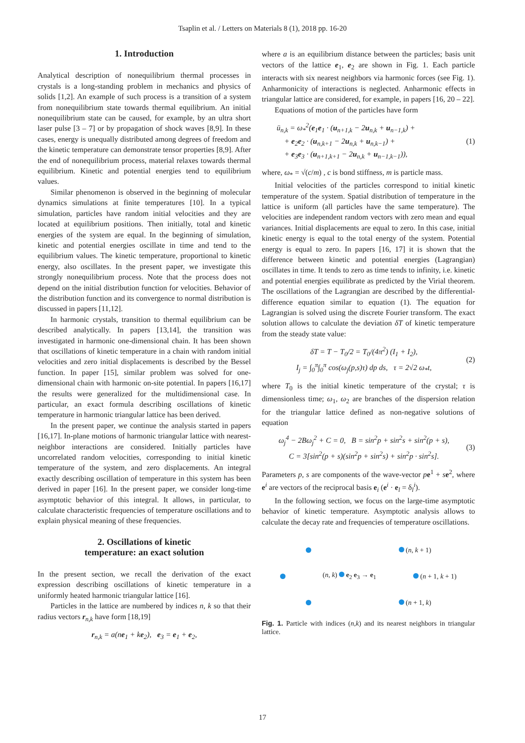Tsaplin et al. / Letters on Materials 8 (1), 2018 pp. 16-20
1. Introduction
Analytical description of nonequilibrium thermal processes in crystals is a long-standing problem in mechanics and physics of solids [1,2]. An example of such process is a transition of a system from nonequilibrium state towards thermal equilibrium. An initial nonequilibrium state can be caused, for example, by an ultra short laser pulse [3 – 7] or by propagation of shock waves [8,9]. In these cases, energy is unequally distributed among degrees of freedom and the kinetic temperature can demonstrate tensor properties [8,9]. After the end of nonequilibrium process, material relaxes towards thermal equilibrium. Kinetic and potential energies tend to equilibrium values.
Similar phenomenon is observed in the beginning of molecular dynamics simulations at finite temperatures [10]. In a typical simulation, particles have random initial velocities and they are located at equilibrium positions. Then initially, total and kinetic energies of the system are equal. In the beginning of simulation, kinetic and potential energies oscillate in time and tend to the equilibrium values. The kinetic temperature, proportional to kinetic energy, also oscillates. In the present paper, we investigate this strongly nonequilibrium process. Note that the process does not depend on the initial distribution function for velocities. Behavior of the distribution function and its convergence to normal distribution is discussed in papers [11,12].
In harmonic crystals, transition to thermal equilibrium can be described analytically. In papers [13,14], the transition was investigated in harmonic one-dimensional chain. It has been shown that oscillations of kinetic temperature in a chain with random initial velocities and zero initial displacements is described by the Bessel function. In paper [15], similar problem was solved for one-dimensional chain with harmonic on-site potential. In papers [16,17] the results were generalized for the multidimensional case. In particular, an exact formula describing oscillations of kinetic temperature in harmonic triangular lattice has been derived.
In the present paper, we continue the analysis started in papers [16,17]. In-plane motions of harmonic triangular lattice with nearest-neighbor interactions are considered. Initially particles have uncorrelated random velocities, corresponding to initial kinetic temperature of the system, and zero displacements. An integral exactly describing oscillation of temperature in this system has been derived in paper [16]. In the present paper, we consider long-time asymptotic behavior of this integral. It allows, in particular, to calculate characteristic frequencies of temperature oscillations and to explain physical meaning of these frequencies.
2. Oscillations of kinetic
temperature: an exact solution
In the present section, we recall the derivation of the exact expression describing oscillations of kinetic temperature in a uniformly heated harmonic triangular lattice [16].
Particles in the lattice are numbered by indices n, k so that their radius vectors r<sub>n,k</sub> have form [18,19]
r<sub>n,k</sub> = a(ne<sub>1</sub> + ke<sub>2</sub>), e<sub>3</sub> = e<sub>1</sub> + e<sub>2</sub>,
where a is an equilibrium distance between the particles; basis unit vectors of the lattice e<sub>1</sub>, e<sub>2</sub> are shown in Fig. 1. Each particle interacts with six nearest neighbors via harmonic forces (see Fig. 1). Anharmonicity of interactions is neglected. Anharmonic effects in triangular lattice are considered, for example, in papers [16, 20 – 22].
Equations of motion of the particles have form
ü<sub>n,k</sub> = ω<sub>*</sub><sup>2</sup>(e<sub>1</sub>e<sub>1</sub> · (u<sub>n+1,k</sub> − 2u<sub>n,k</sub> + u<sub>n−1,k</sub>) +
+ e<sub>2</sub>e<sub>2</sub> · (u<sub>n,k+1</sub> − 2u<sub>n,k</sub> + u<sub>n,k−1</sub>) +
+ e<sub>3</sub>e<sub>3</sub> · (u<sub>n+1,k+1</sub> − 2u<sub>n,k</sub> + u<sub>n−1,k−1</sub>)),
(1)
where, ω<sub>*</sub> = √(c/m) , c is bond stiffness, m is particle mass.
Initial velocities of the particles correspond to initial kinetic temperature of the system. Spatial distribution of temperature in the lattice is uniform (all particles have the same temperature). The velocities are independent random vectors with zero mean and equal variances. Initial displacements are equal to zero. In this case, initial kinetic energy is equal to the total energy of the system. Potential energy is equal to zero. In papers [16, 17] it is shown that the difference between kinetic and potential energies (Lagrangian) oscillates in time. It tends to zero as time tends to infinity, i.e. kinetic and potential energies equilibrate as predicted by the Virial theorem. The oscillations of the Lagrangian are described by the differential-difference equation similar to equation (1). The equation for Lagrangian is solved using the discrete Fourier transform. The exact solution allows to calculate the deviation δT of kinetic temperature from the steady state value:
δT = T − T<sub>0</sub>/2 = T<sub>0</sub>/(4π<sup>2</sup>) (I<sub>1</sub> + I<sub>2</sub>),
I<sub>j</sub> = ∫<sub>0</sub><sup>π</sup>∫<sub>0</sub><sup>π</sup> cos(ω<sub>j</sub>(p,s)τ) dp ds, τ = 2√2 ω<sub>*</sub>t,
(2)
where T<sub>0</sub> is the initial kinetic temperature of the crystal; τ is dimensionless time; ω<sub>1</sub>, ω<sub>2</sub> are branches of the dispersion relation for the triangular lattice defined as non-negative solutions of equation
ω<sub>j</sub><sup>4</sup> − 2Bω<sub>j</sub><sup>2</sup> + C = 0, B = sin<sup>2</sup>p + sin<sup>2</sup>s + sin<sup>2</sup>(p + s),
C = 3[sin<sup>2</sup>(p + s)(sin<sup>2</sup>p + sin<sup>2</sup>s) + sin<sup>2</sup>p · sin<sup>2</sup>s].
(3)
Parameters p, s are components of the wave-vector pe<sup>1</sup> + se<sup>2</sup>, where e<sup>i</sup> are vectors of the reciprocal basis e<sub>i</sub> (e<sup>i</sup> · e<sub>l</sub> = δ<sub>l</sub><sup>i</sup>).
In the following section, we focus on the large-time asymptotic behavior of kinetic temperature. Asymptotic analysis allows to calculate the decay rate and frequencies of temperature oscillations.
(n, k + 1)
(n, k) e<sub>2</sub> e<sub>3</sub> → e<sub>1</sub> (n + 1, k + 1)
(n + 1, k)
Fig. 1. Particle with indices (n,k) and its nearest neighbors in triangular lattice.
17